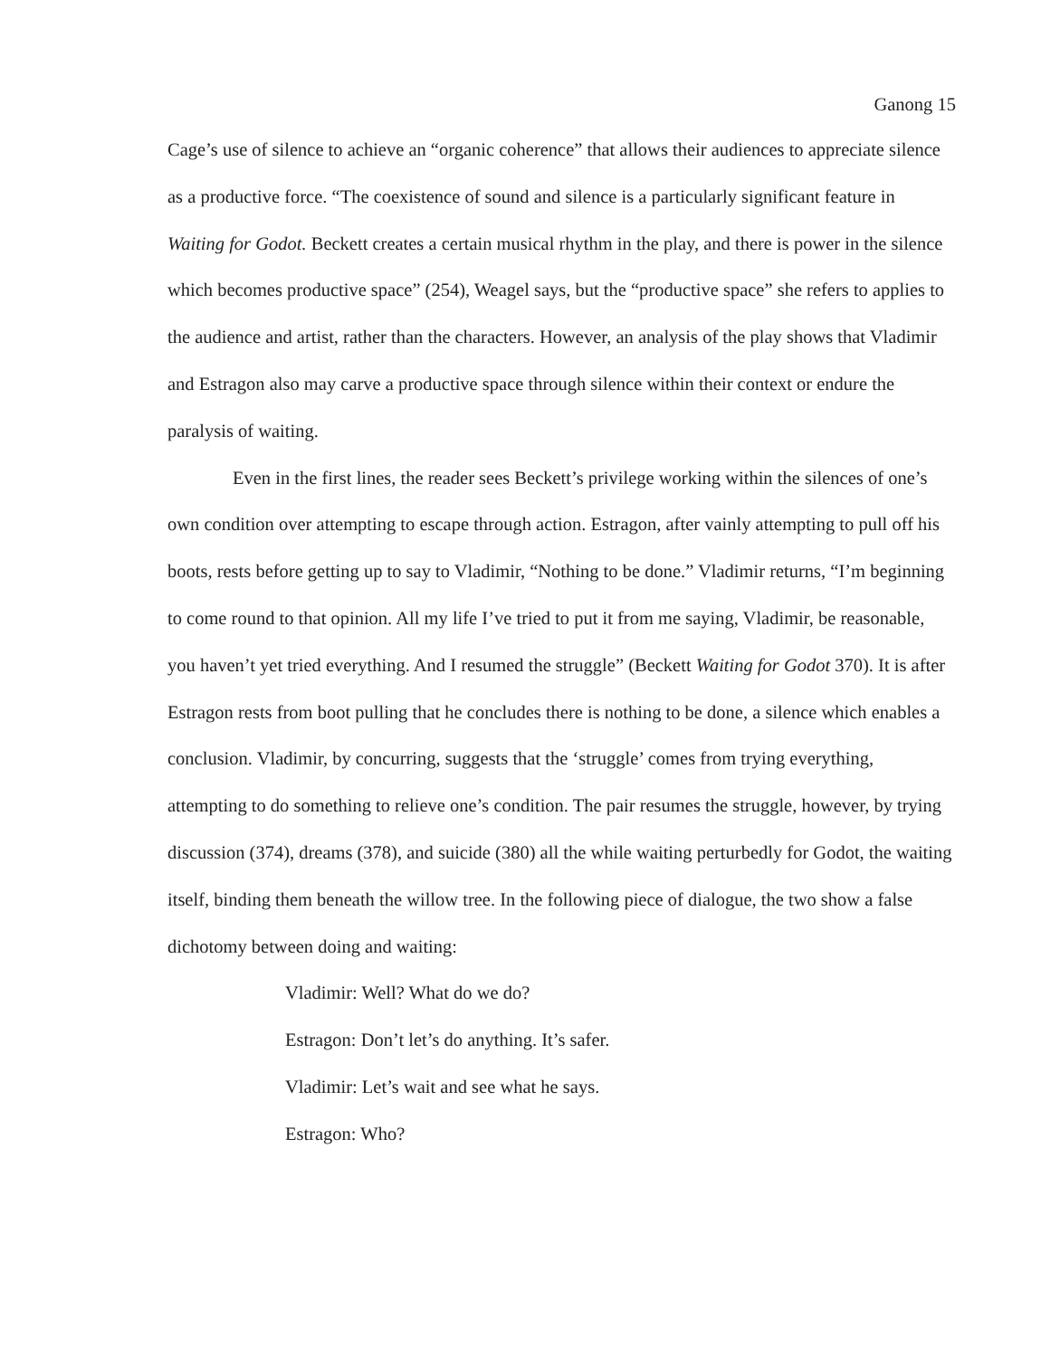Ganong 15
Cage’s use of silence to achieve an “organic coherence” that allows their audiences to appreciate silence as a productive force. “The coexistence of sound and silence is a particularly significant feature in Waiting for Godot. Beckett creates a certain musical rhythm in the play, and there is power in the silence which becomes productive space” (254), Weagel says, but the “productive space” she refers to applies to the audience and artist, rather than the characters. However, an analysis of the play shows that Vladimir and Estragon also may carve a productive space through silence within their context or endure the paralysis of waiting.
Even in the first lines, the reader sees Beckett’s privilege working within the silences of one’s own condition over attempting to escape through action. Estragon, after vainly attempting to pull off his boots, rests before getting up to say to Vladimir, “Nothing to be done.” Vladimir returns, “I’m beginning to come round to that opinion. All my life I’ve tried to put it from me saying, Vladimir, be reasonable, you haven’t yet tried everything. And I resumed the struggle” (Beckett Waiting for Godot 370). It is after Estragon rests from boot pulling that he concludes there is nothing to be done, a silence which enables a conclusion. Vladimir, by concurring, suggests that the ‘struggle’ comes from trying everything, attempting to do something to relieve one’s condition. The pair resumes the struggle, however, by trying discussion (374), dreams (378), and suicide (380) all the while waiting perturbedly for Godot, the waiting itself, binding them beneath the willow tree. In the following piece of dialogue, the two show a false dichotomy between doing and waiting:
Vladimir: Well? What do we do?
Estragon: Don’t let’s do anything. It’s safer.
Vladimir: Let’s wait and see what he says.
Estragon: Who?